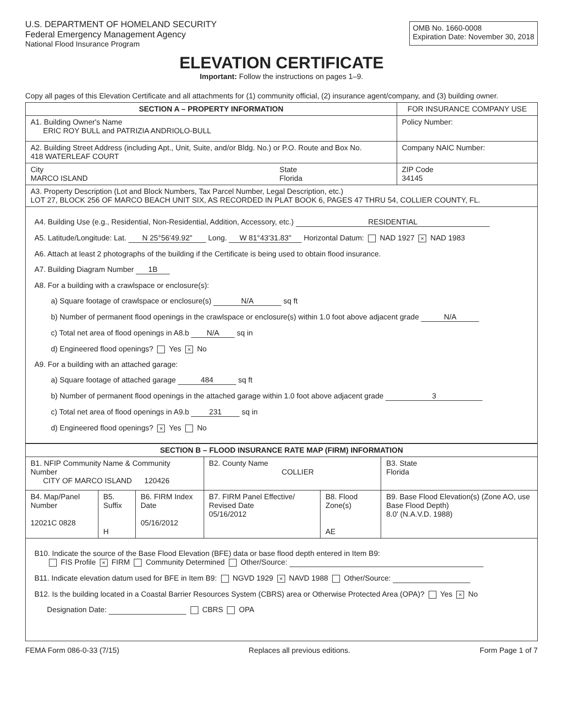U.S. DEPARTMENT OF HOMELAND SECURITY
Federal Emergency Management Agency
National Flood Insurance Program
OMB No. 1660-0008
Expiration Date: November 30, 2018
ELEVATION CERTIFICATE
Important: Follow the instructions on pages 1–9.
Copy all pages of this Elevation Certificate and all attachments for (1) community official, (2) insurance agent/company, and (3) building owner.
| SECTION A – PROPERTY INFORMATION | | FOR INSURANCE COMPANY USE |
| --- | --- | --- |
| A1. Building Owner's Name ERIC ROY BULL and PATRIZIA ANDRIOLO-BULL | | Policy Number: |
| A2. Building Street Address (including Apt., Unit, Suite, and/or Bldg. No.) or P.O. Route and Box No. 418 WATERLEAF COURT | | Company NAIC Number: |
| City MARCO ISLAND | State Florida | ZIP Code 34145 |
| A3. Property Description (Lot and Block Numbers, Tax Parcel Number, Legal Description, etc.) LOT 27, BLOCK 256 OF MARCO BEACH UNIT SIX, AS RECORDED IN PLAT BOOK 6, PAGES 47 THRU 54, COLLIER COUNTY, FL. | | |
A4. Building Use (e.g., Residential, Non-Residential, Addition, Accessory, etc.) RESIDENTIAL
A5. Latitude/Longitude: Lat. N 25°56'49.92" Long. W 81°43'31.83" Horizontal Datum: NAD 1927 × NAD 1983
A6. Attach at least 2 photographs of the building if the Certificate is being used to obtain flood insurance.
A7. Building Diagram Number 1B
A8. For a building with a crawlspace or enclosure(s):
a) Square footage of crawlspace or enclosure(s) N/A sq ft
b) Number of permanent flood openings in the crawlspace or enclosure(s) within 1.0 foot above adjacent grade N/A
c) Total net area of flood openings in A8.b N/A sq in
d) Engineered flood openings? Yes × No
A9. For a building with an attached garage:
a) Square footage of attached garage 484 sq ft
b) Number of permanent flood openings in the attached garage within 1.0 foot above adjacent grade 3
c) Total net area of flood openings in A9.b 231 sq in
d) Engineered flood openings? × Yes No
| SECTION B – FLOOD INSURANCE RATE MAP (FIRM) INFORMATION | | | | | |
| --- | --- | --- | --- | --- | --- |
| B1. NFIP Community Name & Community Number CITY OF MARCO ISLAND 120426 | | | B2. County Name COLLIER | | B3. State Florida |
| B4. Map/Panel Number 12021C 0828 | B5. Suffix H | B6. FIRM Index Date 05/16/2012 | B7. FIRM Panel Effective/ Revised Date 05/16/2012 | B8. Flood Zone(s) AE | B9. Base Flood Elevation(s) (Zone AO, use Base Flood Depth) 8.0' (N.A.V.D. 1988) |
B10. Indicate the source of the Base Flood Elevation (BFE) data or base flood depth entered in Item B9:
FIS Profile × FIRM Community Determined Other/Source:
B11. Indicate elevation datum used for BFE in Item B9: NGVD 1929 × NAVD 1988 Other/Source:
B12. Is the building located in a Coastal Barrier Resources System (CBRS) area or Otherwise Protected Area (OPA)? Yes × No
Designation Date: CBRS OPA
FEMA Form 086-0-33 (7/15) Replaces all previous editions. Form Page 1 of 7